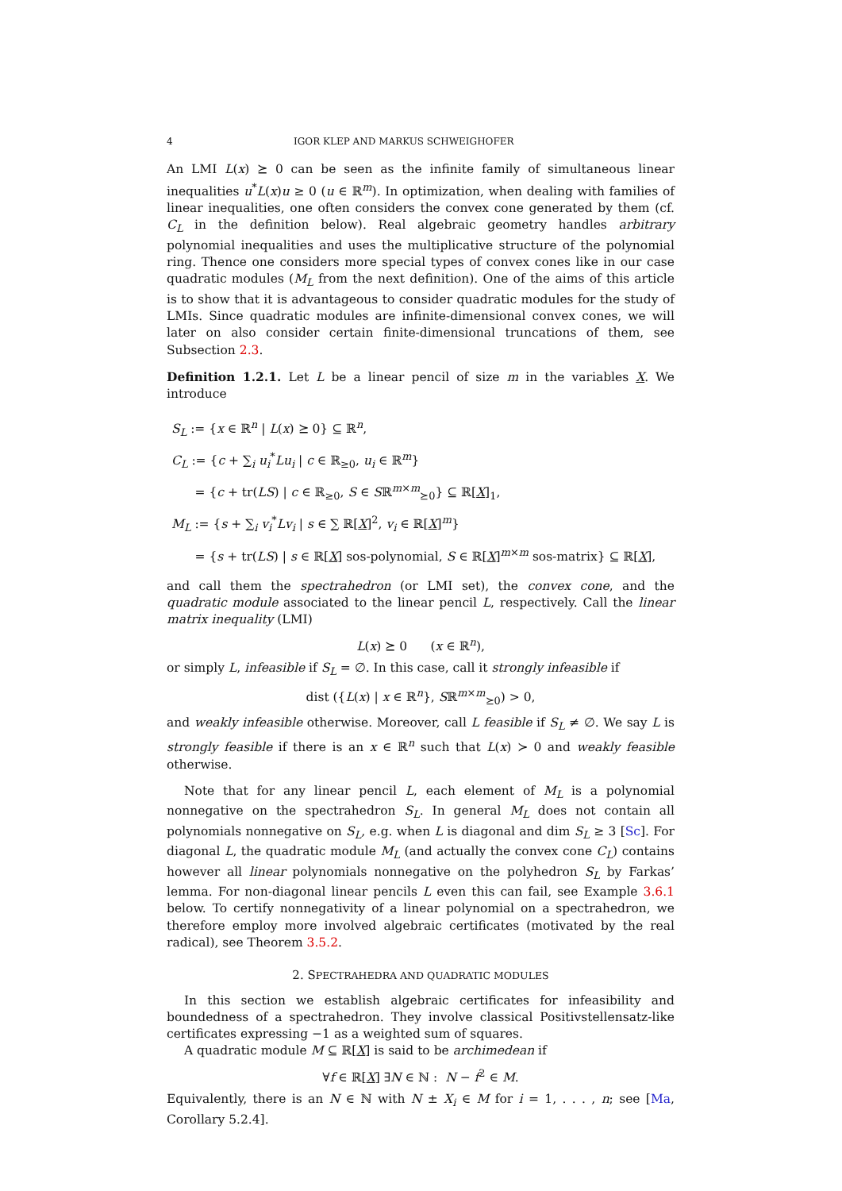4 IGOR KLEP AND MARKUS SCHWEIGHOFER
An LMI L(x) ⪰ 0 can be seen as the infinite family of simultaneous linear inequalities u<sup>*</sup>L(x)u ≥ 0 (u ∈ ℝ<sup>m</sup>). In optimization, when dealing with families of linear inequalities, one often considers the convex cone generated by them (cf. C<sub>L</sub> in the definition below). Real algebraic geometry handles arbitrary polynomial inequalities and uses the multiplicative structure of the polynomial ring. Thence one considers more special types of convex cones like in our case quadratic modules (M<sub>L</sub> from the next definition). One of the aims of this article is to show that it is advantageous to consider quadratic modules for the study of LMIs. Since quadratic modules are infinite-dimensional convex cones, we will later on also consider certain finite-dimensional truncations of them, see Subsection 2.3.
Definition 1.2.1. Let L be a linear pencil of size m in the variables X. We introduce
S<sub>L</sub> := {x ∈ ℝ<sup>n</sup> | L(x) ⪰ 0} ⊆ ℝ<sup>n</sup>,
C<sub>L</sub> := {c + ∑<sub>i</sub> u<sub>i</sub><sup>*</sup>Lu<sub>i</sub> | c ∈ ℝ<sub>≥0</sub>, u<sub>i</sub> ∈ ℝ<sup>m</sup>}
= {c + tr(LS) | c ∈ ℝ<sub>≥0</sub>, S ∈ Sℝ<sup>m×m</sup><sub>⪰0</sub>} ⊆ ℝ[X]<sub>1</sub>,
M<sub>L</sub> := {s + ∑<sub>i</sub> v<sub>i</sub><sup>*</sup>Lv<sub>i</sub> | s ∈ ∑ ℝ[X]<sup>2</sup>, v<sub>i</sub> ∈ ℝ[X]<sup>m</sup>}
= {s + tr(LS) | s ∈ ℝ[X] sos-polynomial, S ∈ ℝ[X]<sup>m×m</sup> sos-matrix} ⊆ ℝ[X],
and call them the spectrahedron (or LMI set), the convex cone, and the quadratic module associated to the linear pencil L, respectively. Call the linear matrix inequality (LMI)
L(x) ⪰ 0 (x ∈ ℝ<sup>n</sup>),
or simply L, infeasible if S<sub>L</sub> = ∅. In this case, call it strongly infeasible if
dist ({L(x) | x ∈ ℝ<sup>n</sup>}, Sℝ<sup>m×m</sup><sub>⪰0</sub>) > 0,
and weakly infeasible otherwise. Moreover, call L feasible if S<sub>L</sub> ≠ ∅. We say L is strongly feasible if there is an x ∈ ℝ<sup>n</sup> such that L(x) ≻ 0 and weakly feasible otherwise.
Note that for any linear pencil L, each element of M<sub>L</sub> is a polynomial nonnegative on the spectrahedron S<sub>L</sub>. In general M<sub>L</sub> does not contain all polynomials nonnegative on S<sub>L</sub>, e.g. when L is diagonal and dim S<sub>L</sub> ≥ 3 [Sc]. For diagonal L, the quadratic module M<sub>L</sub> (and actually the convex cone C<sub>L</sub>) contains however all linear polynomials nonnegative on the polyhedron S<sub>L</sub> by Farkas’ lemma. For non-diagonal linear pencils L even this can fail, see Example 3.6.1 below. To certify nonnegativity of a linear polynomial on a spectrahedron, we therefore employ more involved algebraic certificates (motivated by the real radical), see Theorem 3.5.2.
2. SPECTRAHEDRA AND QUADRATIC MODULES
In this section we establish algebraic certificates for infeasibility and boundedness of a spectrahedron. They involve classical Positivstellensatz-like certificates expressing −1 as a weighted sum of squares.
A quadratic module M ⊆ ℝ[X] is said to be archimedean if
∀f ∈ ℝ[X] ∃N ∈ ℕ : N − f<sup>2</sup> ∈ M.
Equivalently, there is an N ∈ ℕ with N ± X<sub>i</sub> ∈ M for i = 1, . . . , n; see [Ma, Corollary 5.2.4].